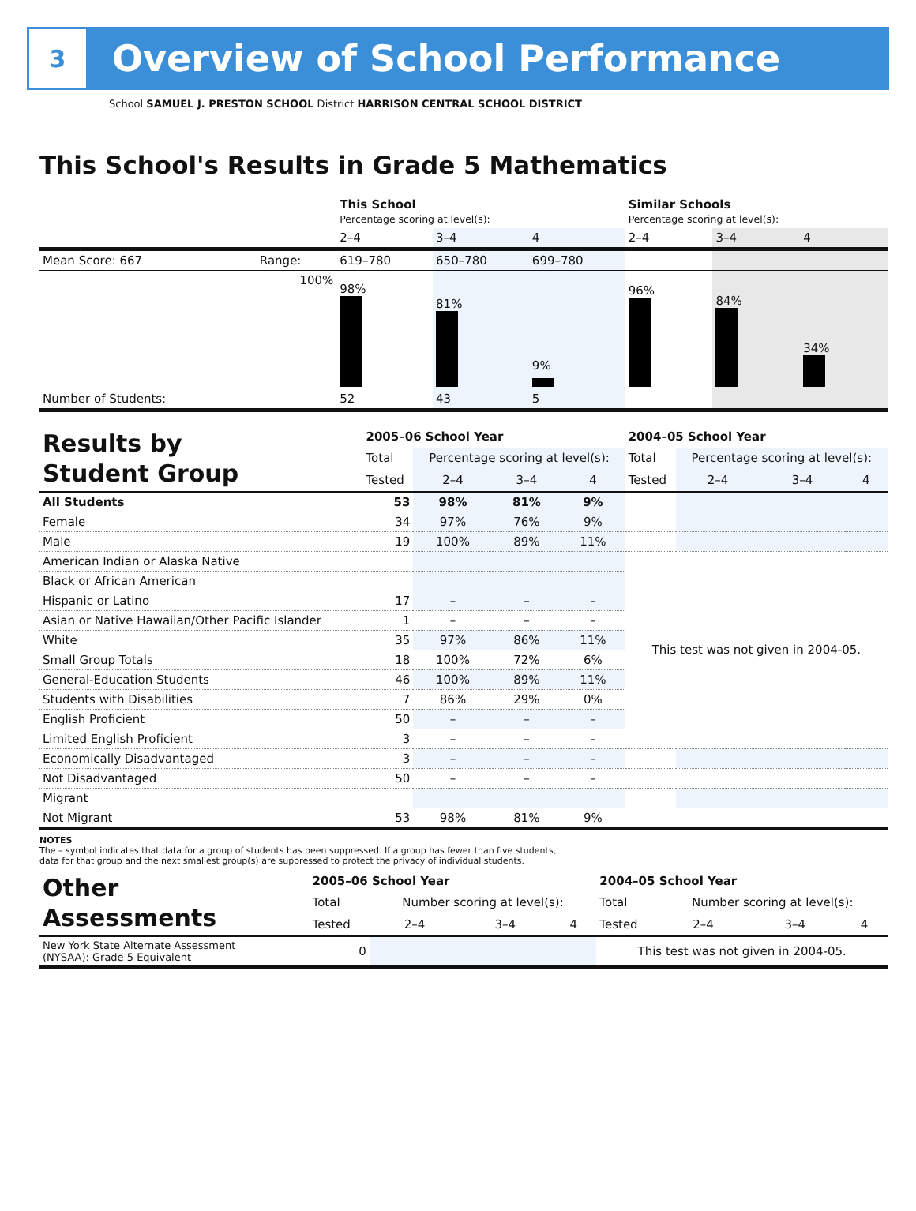3
Overview of School Performance
School SAMUEL J. PRESTON SCHOOL District HARRISON CENTRAL SCHOOL DISTRICT
This School's Results in Grade 5 Mathematics
| | | This School Percentage scoring at level(s): | | | Similar Schools Percentage scoring at level(s): | | |
| | | 2–4 | 3–4 | 4 | 2–4 | 3–4 | 4 |
| Mean Score: 667 | Range: | 619–780 | 650–780 | 699–780 | | | |
| | 100% | 98% | 81% | 9% | 96% | 84% | 34% |
| Number of Students: | | 52 | 43 | 5 | | | |
| Results by Student Group | 2005–06 School Year | | | | 2004–05 School Year | | | |
| | Total | Percentage scoring at level(s): | | | Total | Percentage scoring at level(s): | | |
| | Tested | 2–4 | 3–4 | 4 | Tested | 2–4 | 3–4 | 4 |
| All Students | 53 | 98% | 81% | 9% | | | | |
| Female | 34 | 97% | 76% | 9% | | | | |
| Male | 19 | 100% | 89% | 11% | | | | |
| American Indian or Alaska Native | | | | | This test was not given in 2004-05. | | | |
| Black or African American | | | | | | | | |
| Hispanic or Latino | 17 | – | – | – | | | | |
| Asian or Native Hawaiian/Other Pacific Islander | 1 | – | – | – | | | | |
| White | 35 | 97% | 86% | 11% | | | | |
| Small Group Totals | 18 | 100% | 72% | 6% | | | | |
| General-Education Students | 46 | 100% | 89% | 11% | | | | |
| Students with Disabilities | 7 | 86% | 29% | 0% | | | | |
| English Proficient | 50 | – | – | – | | | | |
| Limited English Proficient | 3 | – | – | – | | | | |
| Economically Disadvantaged | 3 | – | – | – | | | | |
| Not Disadvantaged | 50 | – | – | – | | | | |
| Migrant | | | | | | | | |
| Not Migrant | 53 | 98% | 81% | 9% | | | | |
NOTES
The – symbol indicates that data for a group of students has been suppressed. If a group has fewer than five students,
data for that group and the next smallest group(s) are suppressed to protect the privacy of individual students.
| Other Assessments | 2005–06 School Year | | | | 2004–05 School Year | | | |
| | Total | Number scoring at level(s): | | | Total | Number scoring at level(s): | | |
| | Tested | 2–4 | 3–4 | 4 | Tested | 2–4 | 3–4 | 4 |
| New York State Alternate Assessment (NYSAA): Grade 5 Equivalent | 0 | | | | This test was not given in 2004-05. | | | |